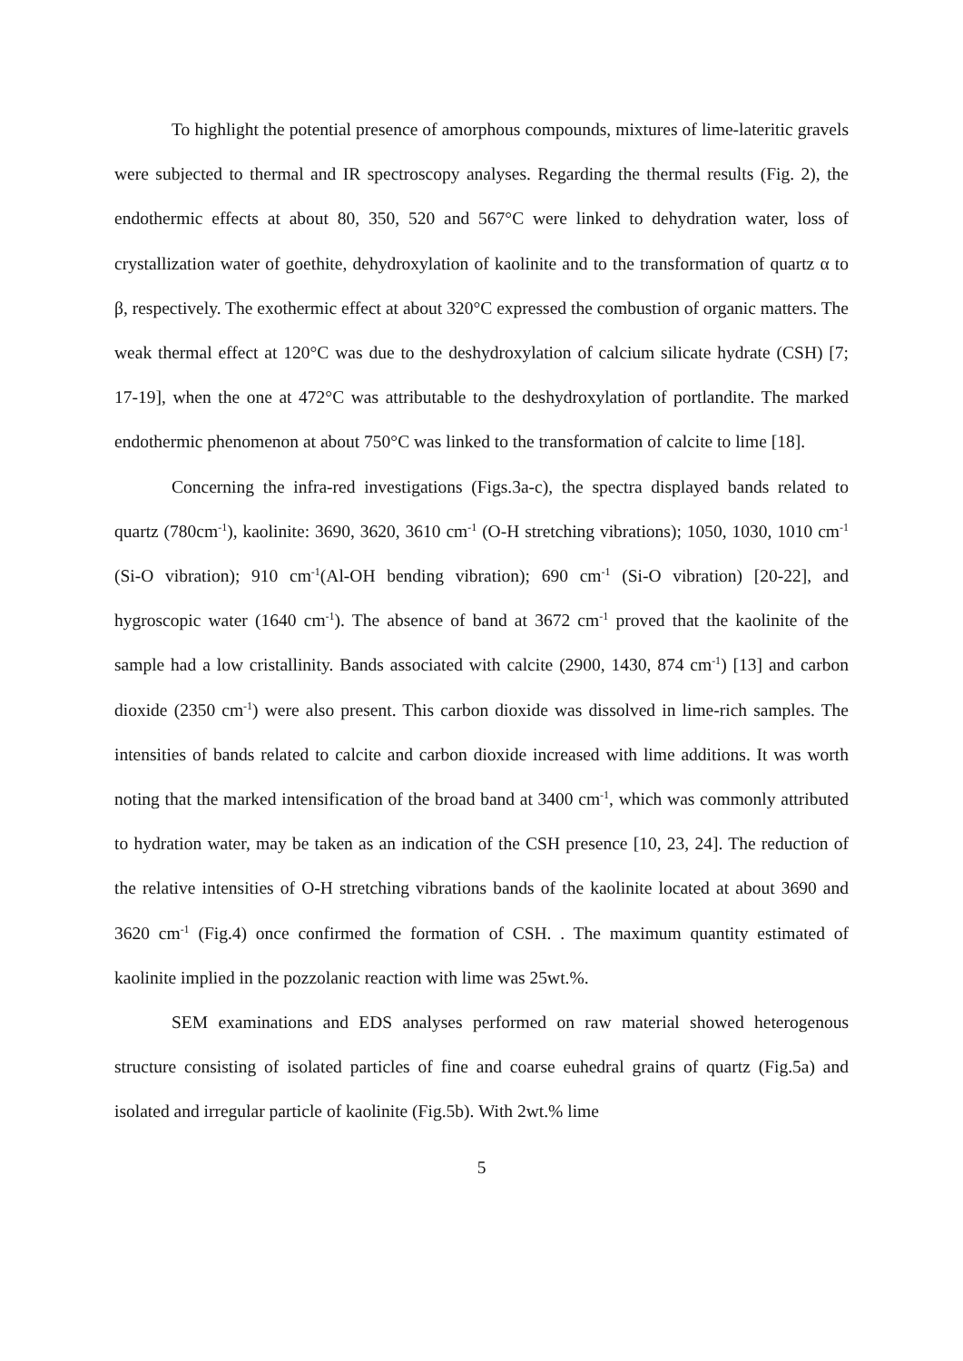To highlight the potential presence of amorphous compounds, mixtures of lime-lateritic gravels were subjected to thermal and IR spectroscopy analyses. Regarding the thermal results (Fig. 2), the endothermic effects at about 80, 350, 520 and 567°C were linked to dehydration water, loss of crystallization water of goethite, dehydroxylation of kaolinite and to the transformation of quartz α to β, respectively. The exothermic effect at about 320°C expressed the combustion of organic matters. The weak thermal effect at 120°C was due to the deshydroxylation of calcium silicate hydrate (CSH) [7; 17-19], when the one at 472°C was attributable to the deshydroxylation of portlandite. The marked endothermic phenomenon at about 750°C was linked to the transformation of calcite to lime [18].
Concerning the infra-red investigations (Figs.3a-c), the spectra displayed bands related to quartz (780cm<sup>-1</sup>), kaolinite: 3690, 3620, 3610 cm<sup>-1</sup> (O-H stretching vibrations); 1050, 1030, 1010 cm<sup>-1</sup> (Si-O vibration); 910 cm<sup>-1</sup>(Al-OH bending vibration); 690 cm<sup>-1</sup> (Si-O vibration) [20-22], and hygroscopic water (1640 cm<sup>-1</sup>). The absence of band at 3672 cm<sup>-1</sup> proved that the kaolinite of the sample had a low cristallinity. Bands associated with calcite (2900, 1430, 874 cm<sup>-1</sup>) [13] and carbon dioxide (2350 cm<sup>-1</sup>) were also present. This carbon dioxide was dissolved in lime-rich samples. The intensities of bands related to calcite and carbon dioxide increased with lime additions. It was worth noting that the marked intensification of the broad band at 3400 cm<sup>-1</sup>, which was commonly attributed to hydration water, may be taken as an indication of the CSH presence [10, 23, 24]. The reduction of the relative intensities of O-H stretching vibrations bands of the kaolinite located at about 3690 and 3620 cm<sup>-1</sup> (Fig.4) once confirmed the formation of CSH. . The maximum quantity estimated of kaolinite implied in the pozzolanic reaction with lime was 25wt.%.
SEM examinations and EDS analyses performed on raw material showed heterogenous structure consisting of isolated particles of fine and coarse euhedral grains of quartz (Fig.5a) and isolated and irregular particle of kaolinite (Fig.5b). With 2wt.% lime
5